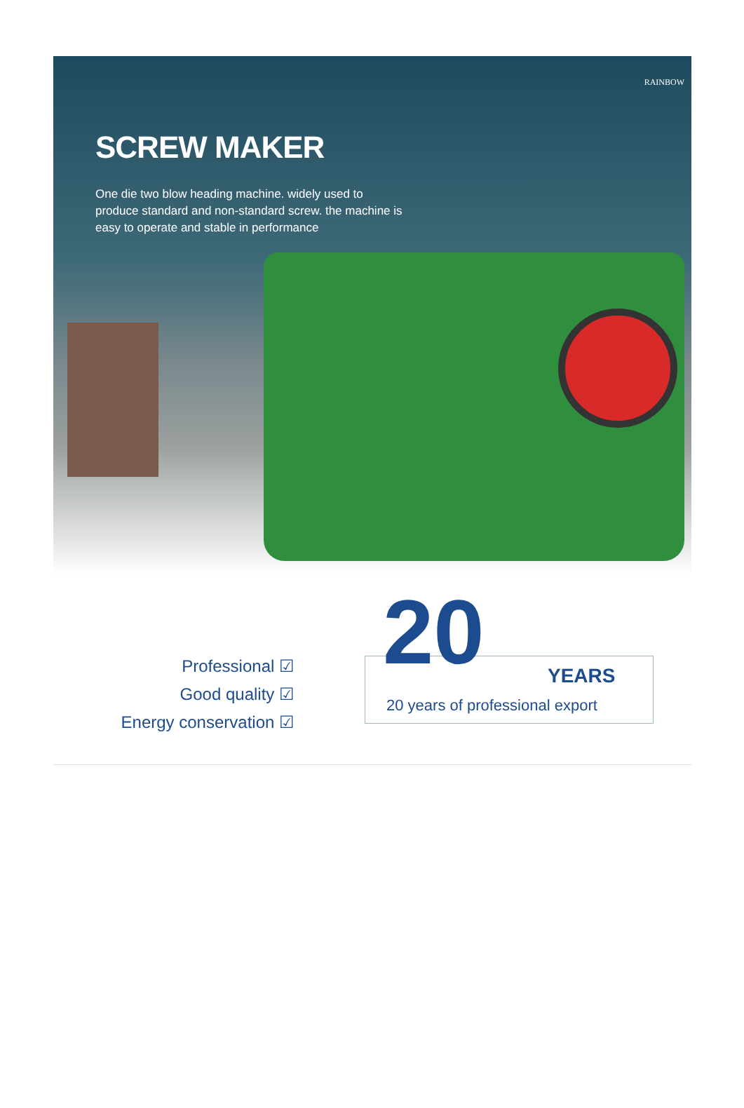RAINBOW
SCREW MAKER
One die two blow heading machine. widely used to produce standard and non-standard screw. the machine is easy to operate and stable in performance
Professional ☑
Good quality ☑
Energy conservation ☑
20 YEARS
20 years of professional export